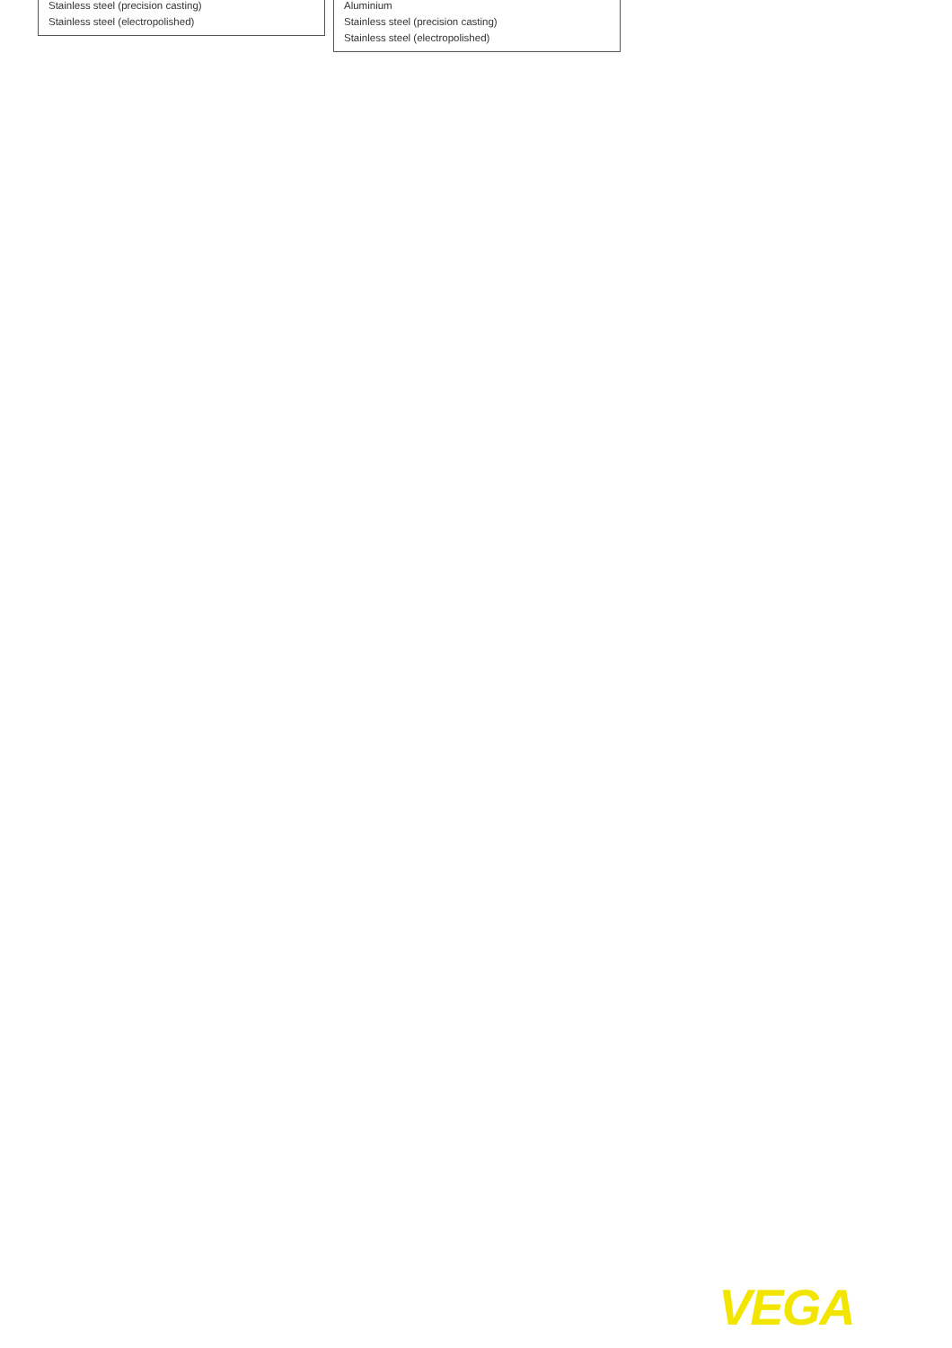Stainless steel (precision casting)
Stainless steel (electropolished)
Aluminium
Stainless steel (precision casting)
Stainless steel (electropolished)
VEGA